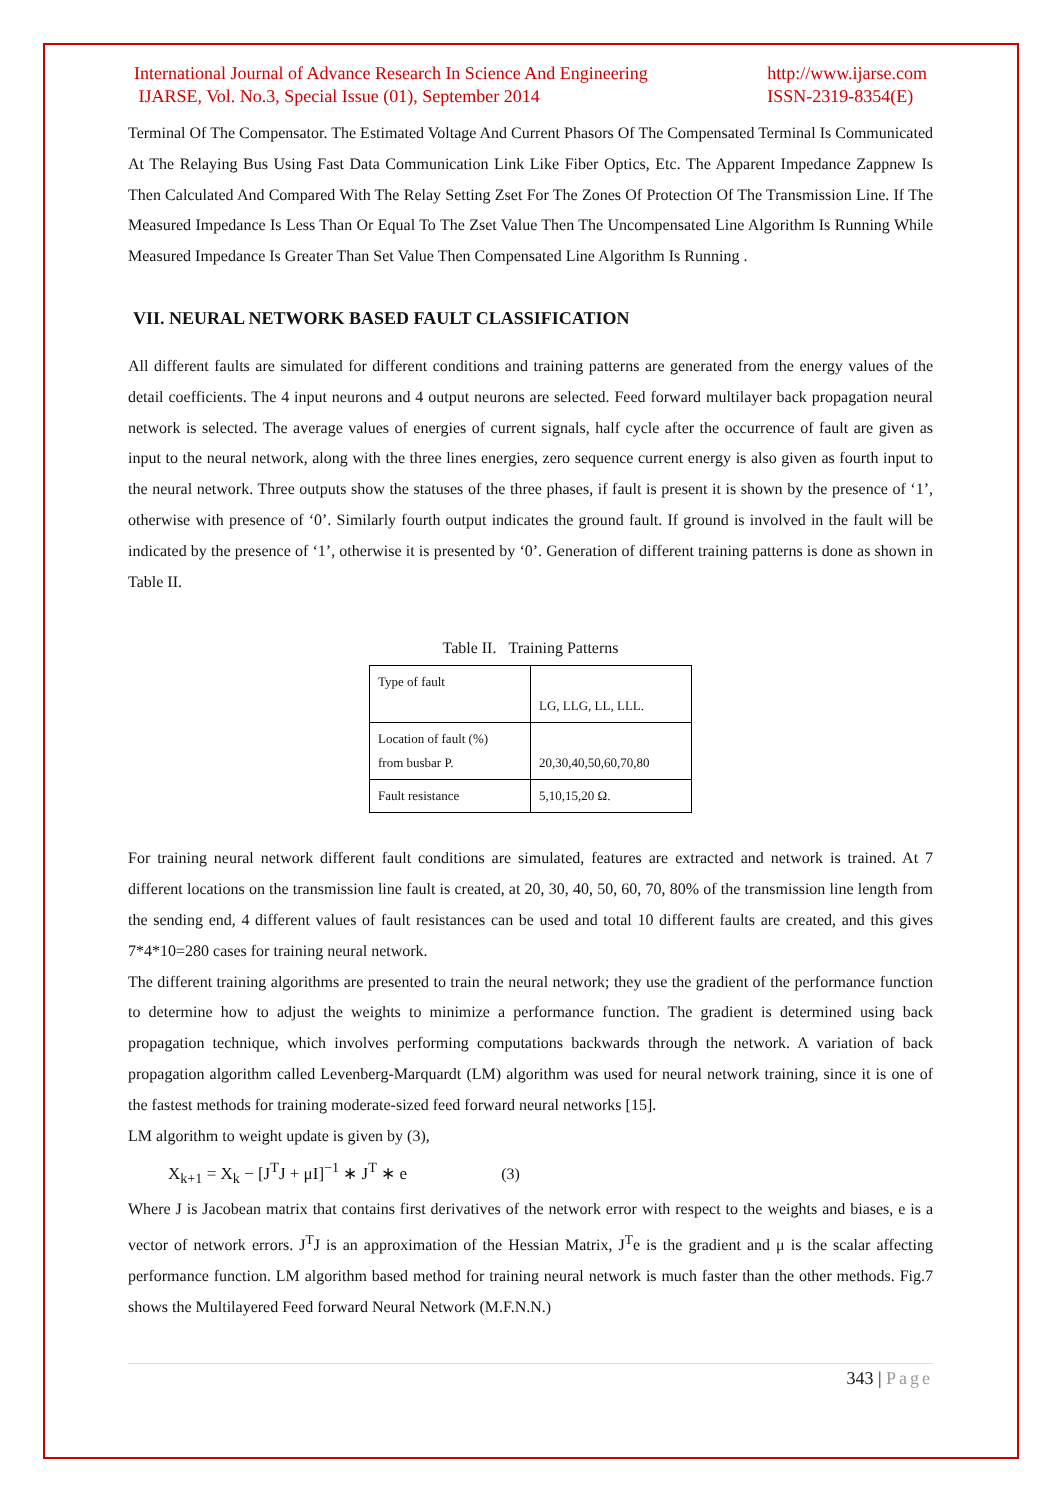International Journal of Advance Research In Science And Engineering
IJARSE, Vol. No.3, Special Issue (01), September 2014
http://www.ijarse.com
ISSN-2319-8354(E)
Terminal Of The Compensator. The Estimated Voltage And Current Phasors Of The Compensated Terminal Is Communicated At The Relaying Bus Using Fast Data Communication Link Like Fiber Optics, Etc. The Apparent Impedance Zappnew Is Then Calculated And Compared With The Relay Setting Zset For The Zones Of Protection Of The Transmission Line. If The Measured Impedance Is Less Than Or Equal To The Zset Value Then The Uncompensated Line Algorithm Is Running While Measured Impedance Is Greater Than Set Value Then Compensated Line Algorithm Is Running .
VII. NEURAL NETWORK BASED FAULT CLASSIFICATION
All different faults are simulated for different conditions and training patterns are generated from the energy values of the detail coefficients. The 4 input neurons and 4 output neurons are selected. Feed forward multilayer back propagation neural network is selected. The average values of energies of current signals, half cycle after the occurrence of fault are given as input to the neural network, along with the three lines energies, zero sequence current energy is also given as fourth input to the neural network. Three outputs show the statuses of the three phases, if fault is present it is shown by the presence of ‘1’, otherwise with presence of ‘0’. Similarly fourth output indicates the ground fault. If ground is involved in the fault will be indicated by the presence of ‘1’, otherwise it is presented by ‘0’. Generation of different training patterns is done as shown in Table II.
Table II. Training Patterns
| Type of fault | LG, LLG, LL, LLL. |
| Location of fault (%) from busbar P. | 20,30,40,50,60,70,80 |
| Fault resistance | 5,10,15,20 Ω. |
For training neural network different fault conditions are simulated, features are extracted and network is trained. At 7 different locations on the transmission line fault is created, at 20, 30, 40, 50, 60, 70, 80% of the transmission line length from the sending end, 4 different values of fault resistances can be used and total 10 different faults are created, and this gives 7*4*10=280 cases for training neural network.
The different training algorithms are presented to train the neural network; they use the gradient of the performance function to determine how to adjust the weights to minimize a performance function. The gradient is determined using back propagation technique, which involves performing computations backwards through the network. A variation of back propagation algorithm called Levenberg-Marquardt (LM) algorithm was used for neural network training, since it is one of the fastest methods for training moderate-sized feed forward neural networks [15].
LM algorithm to weight update is given by (3),
X<sub>k+1</sub> = X<sub>k</sub> − [J<sup>T</sup>J + μI]<sup>−1</sup> ∗ J<sup>T</sup> ∗ e (3)
Where J is Jacobean matrix that contains first derivatives of the network error with respect to the weights and biases, e is a vector of network errors. J<sup>T</sup>J is an approximation of the Hessian Matrix, J<sup>T</sup>e is the gradient and μ is the scalar affecting performance function. LM algorithm based method for training neural network is much faster than the other methods. Fig.7 shows the Multilayered Feed forward Neural Network (M.F.N.N.)
343 | Page